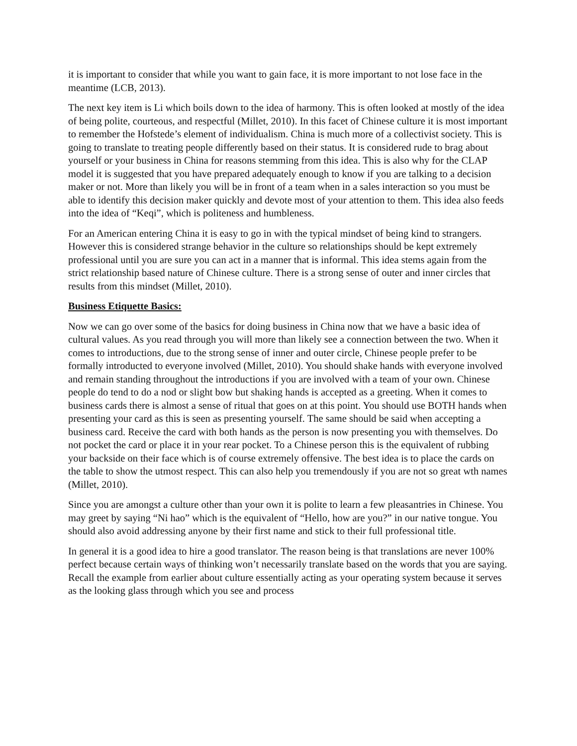it is important to consider that while you want to gain face, it is more important to not lose face in the meantime (LCB, 2013).
The next key item is Li which boils down to the idea of harmony. This is often looked at mostly of the idea of being polite, courteous, and respectful (Millet, 2010). In this facet of Chinese culture it is most important to remember the Hofstede’s element of individualism. China is much more of a collectivist society. This is going to translate to treating people differently based on their status. It is considered rude to brag about yourself or your business in China for reasons stemming from this idea. This is also why for the CLAP model it is suggested that you have prepared adequately enough to know if you are talking to a decision maker or not. More than likely you will be in front of a team when in a sales interaction so you must be able to identify this decision maker quickly and devote most of your attention to them. This idea also feeds into the idea of “Keqi”, which is politeness and humbleness.
For an American entering China it is easy to go in with the typical mindset of being kind to strangers. However this is considered strange behavior in the culture so relationships should be kept extremely professional until you are sure you can act in a manner that is informal. This idea stems again from the strict relationship based nature of Chinese culture. There is a strong sense of outer and inner circles that results from this mindset (Millet, 2010).
Business Etiquette Basics:
Now we can go over some of the basics for doing business in China now that we have a basic idea of cultural values. As you read through you will more than likely see a connection between the two. When it comes to introductions, due to the strong sense of inner and outer circle, Chinese people prefer to be formally introducted to everyone involved (Millet, 2010). You should shake hands with everyone involved and remain standing throughout the introductions if you are involved with a team of your own. Chinese people do tend to do a nod or slight bow but shaking hands is accepted as a greeting. When it comes to business cards there is almost a sense of ritual that goes on at this point. You should use BOTH hands when presenting your card as this is seen as presenting yourself. The same should be said when accepting a business card. Receive the card with both hands as the person is now presenting you with themselves. Do not pocket the card or place it in your rear pocket. To a Chinese person this is the equivalent of rubbing your backside on their face which is of course extremely offensive. The best idea is to place the cards on the table to show the utmost respect. This can also help you tremendously if you are not so great wth names (Millet, 2010).
Since you are amongst a culture other than your own it is polite to learn a few pleasantries in Chinese. You may greet by saying “Ni hao” which is the equivalent of “Hello, how are you?” in our native tongue. You should also avoid addressing anyone by their first name and stick to their full professional title.
In general it is a good idea to hire a good translator. The reason being is that translations are never 100% perfect because certain ways of thinking won’t necessarily translate based on the words that you are saying. Recall the example from earlier about culture essentially acting as your operating system because it serves as the looking glass through which you see and process